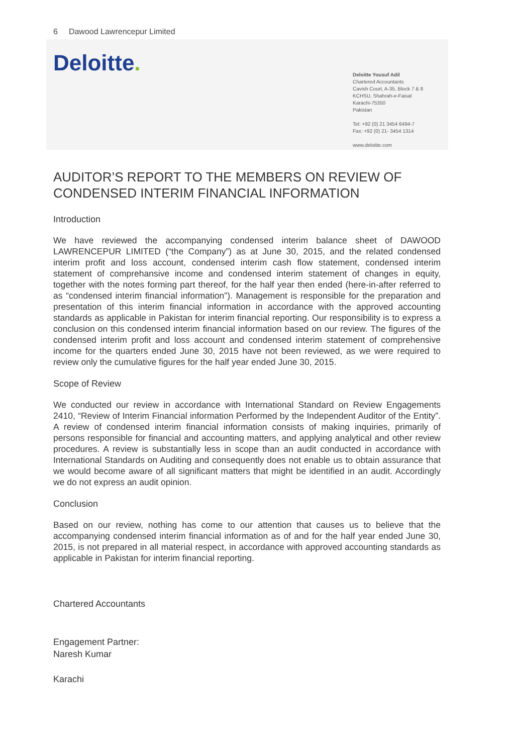6 Dawood Lawrencepur Limited
Deloitte.
Deloitte Yousuf Adil
Chartered Accountants
Cavish Court, A-35, Block 7 & 8
KCHSU, Shahrah-e-Faisal
Karachi-75350
Pakistan
Tel: +92 (0) 21 3454 6494-7
Fax: +92 (0) 21- 3454 1314
www.deloitte.com
AUDITOR’S REPORT TO THE MEMBERS ON REVIEW OF CONDENSED INTERIM FINANCIAL INFORMATION
Introduction
We have reviewed the accompanying condensed interim balance sheet of DAWOOD LAWRENCEPUR LIMITED (“the Company”) as at June 30, 2015, and the related condensed interim profit and loss account, condensed interim cash flow statement, condensed interim statement of comprehansive income and condensed interim statement of changes in equity, together with the notes forming part thereof, for the half year then ended (here-in-after referred to as “condensed interim financial information”). Management is responsible for the preparation and presentation of this interim financial information in accordance with the approved accounting standards as applicable in Pakistan for interim financial reporting. Our responsibility is to express a conclusion on this condensed interim financial information based on our review. The figures of the condensed interim profit and loss account and condensed interim statement of comprehensive income for the quarters ended June 30, 2015 have not been reviewed, as we were required to review only the cumulative figures for the half year ended June 30, 2015.
Scope of Review
We conducted our review in accordance with International Standard on Review Engagements 2410, “Review of Interim Financial information Performed by the Independent Auditor of the Entity”. A review of condensed interim financial information consists of making inquiries, primarily of persons responsible for financial and accounting matters, and applying analytical and other review procedures. A review is substantially less in scope than an audit conducted in accordance with International Standards on Auditing and consequently does not enable us to obtain assurance that we would become aware of all significant matters that might be identified in an audit. Accordingly we do not express an audit opinion.
Conclusion
Based on our review, nothing has come to our attention that causes us to believe that the accompanying condensed interim financial information as of and for the half year ended June 30, 2015, is not prepared in all material respect, in accordance with approved accounting standards as applicable in Pakistan for interim financial reporting.
Chartered Accountants
Engagement Partner:
Naresh Kumar
Karachi